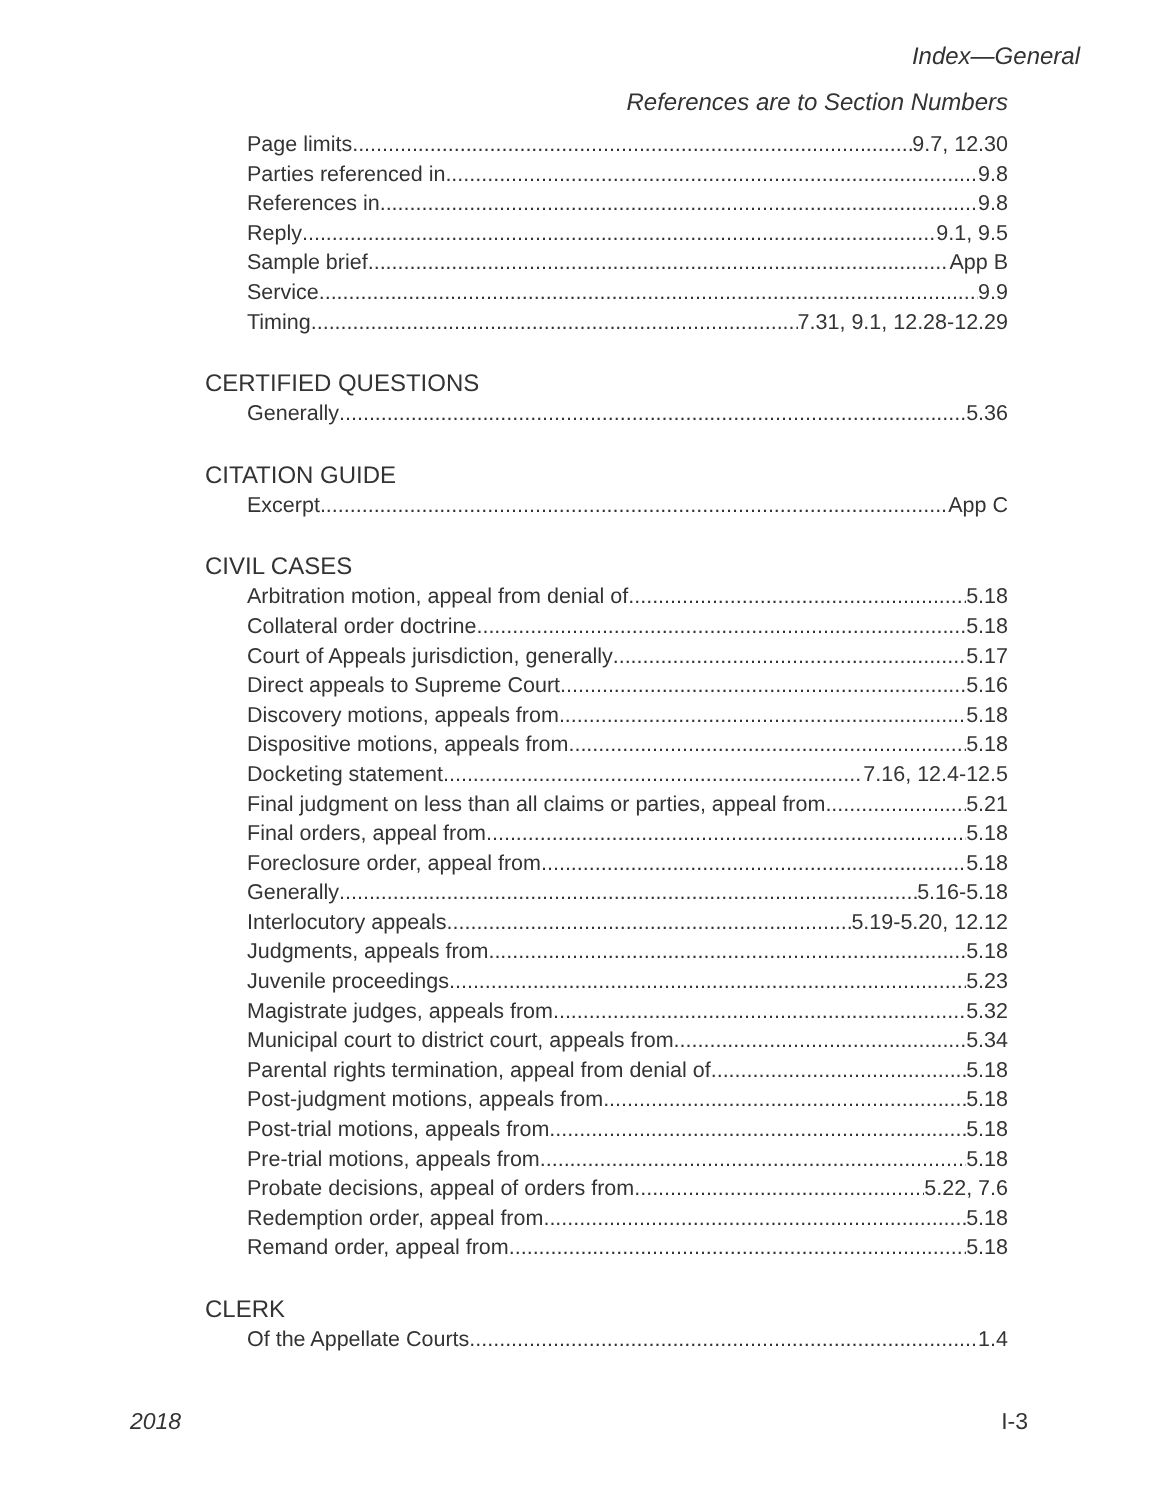Index—General
References are to Section Numbers
Page limits 9.7, 12.30
Parties referenced in 9.8
References in 9.8
Reply 9.1, 9.5
Sample brief App B
Service 9.9
Timing 7.31, 9.1, 12.28-12.29
CERTIFIED QUESTIONS
Generally 5.36
CITATION GUIDE
Excerpt App C
CIVIL CASES
Arbitration motion, appeal from denial of 5.18
Collateral order doctrine 5.18
Court of Appeals jurisdiction, generally 5.17
Direct appeals to Supreme Court 5.16
Discovery motions, appeals from 5.18
Dispositive motions, appeals from 5.18
Docketing statement 7.16, 12.4-12.5
Final judgment on less than all claims or parties, appeal from 5.21
Final orders, appeal from 5.18
Foreclosure order, appeal from 5.18
Generally 5.16-5.18
Interlocutory appeals 5.19-5.20, 12.12
Judgments, appeals from 5.18
Juvenile proceedings 5.23
Magistrate judges, appeals from 5.32
Municipal court to district court, appeals from 5.34
Parental rights termination, appeal from denial of 5.18
Post-judgment motions, appeals from 5.18
Post-trial motions, appeals from 5.18
Pre-trial motions, appeals from 5.18
Probate decisions, appeal of orders from 5.22, 7.6
Redemption order, appeal from 5.18
Remand order, appeal from 5.18
CLERK
Of the Appellate Courts 1.4
2018 I-3